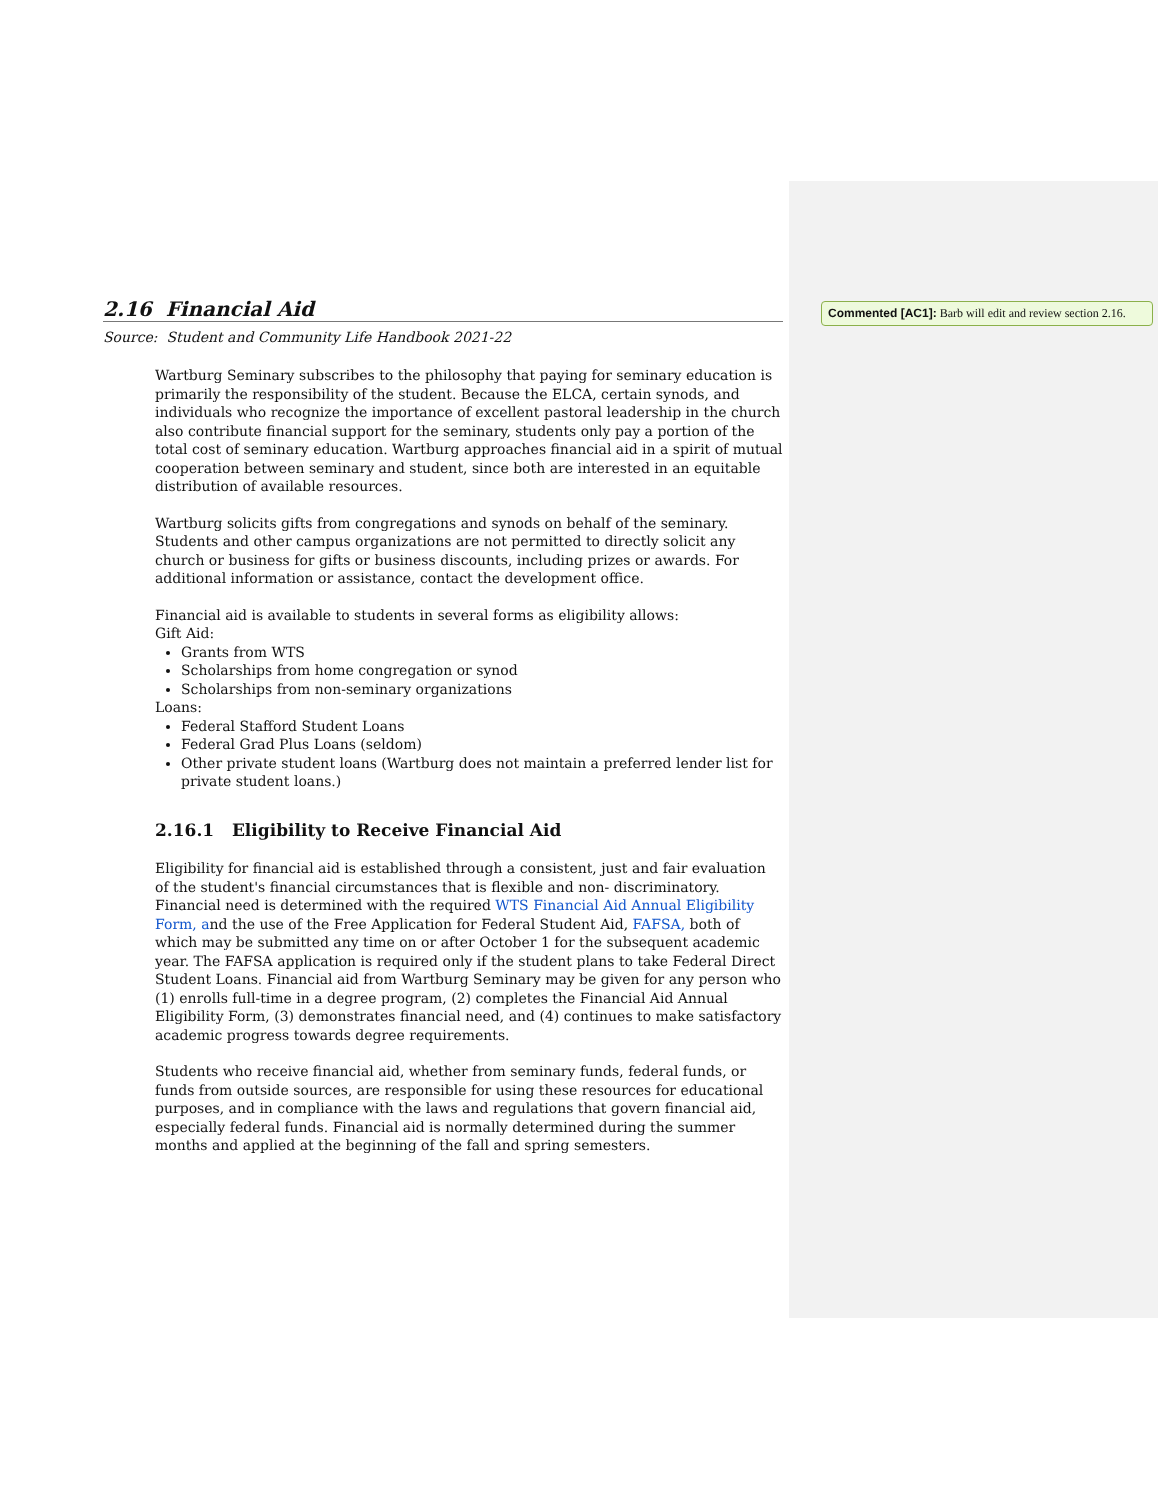Commented [AC1]: Barb will edit and review section 2.16.
2.16 Financial Aid
Source: Student and Community Life Handbook 2021-22
Wartburg Seminary subscribes to the philosophy that paying for seminary education is primarily the responsibility of the student. Because the ELCA, certain synods, and individuals who recognize the importance of excellent pastoral leadership in the church also contribute financial support for the seminary, students only pay a portion of the total cost of seminary education. Wartburg approaches financial aid in a spirit of mutual cooperation between seminary and student, since both are interested in an equitable distribution of available resources.
Wartburg solicits gifts from congregations and synods on behalf of the seminary. Students and other campus organizations are not permitted to directly solicit any church or business for gifts or business discounts, including prizes or awards. For additional information or assistance, contact the development office.
Financial aid is available to students in several forms as eligibility allows:
Gift Aid:
Grants from WTS
Scholarships from home congregation or synod
Scholarships from non-seminary organizations
Loans:
Federal Stafford Student Loans
Federal Grad Plus Loans (seldom)
Other private student loans (Wartburg does not maintain a preferred lender list for private student loans.)
2.16.1 Eligibility to Receive Financial Aid
Eligibility for financial aid is established through a consistent, just and fair evaluation of the student's financial circumstances that is flexible and non- discriminatory. Financial need is determined with the required WTS Financial Aid Annual Eligibility Form, and the use of the Free Application for Federal Student Aid, FAFSA, both of which may be submitted any time on or after October 1 for the subsequent academic year. The FAFSA application is required only if the student plans to take Federal Direct Student Loans. Financial aid from Wartburg Seminary may be given for any person who (1) enrolls full-time in a degree program, (2) completes the Financial Aid Annual Eligibility Form, (3) demonstrates financial need, and (4) continues to make satisfactory academic progress towards degree requirements.
Students who receive financial aid, whether from seminary funds, federal funds, or funds from outside sources, are responsible for using these resources for educational purposes, and in compliance with the laws and regulations that govern financial aid, especially federal funds. Financial aid is normally determined during the summer months and applied at the beginning of the fall and spring semesters.